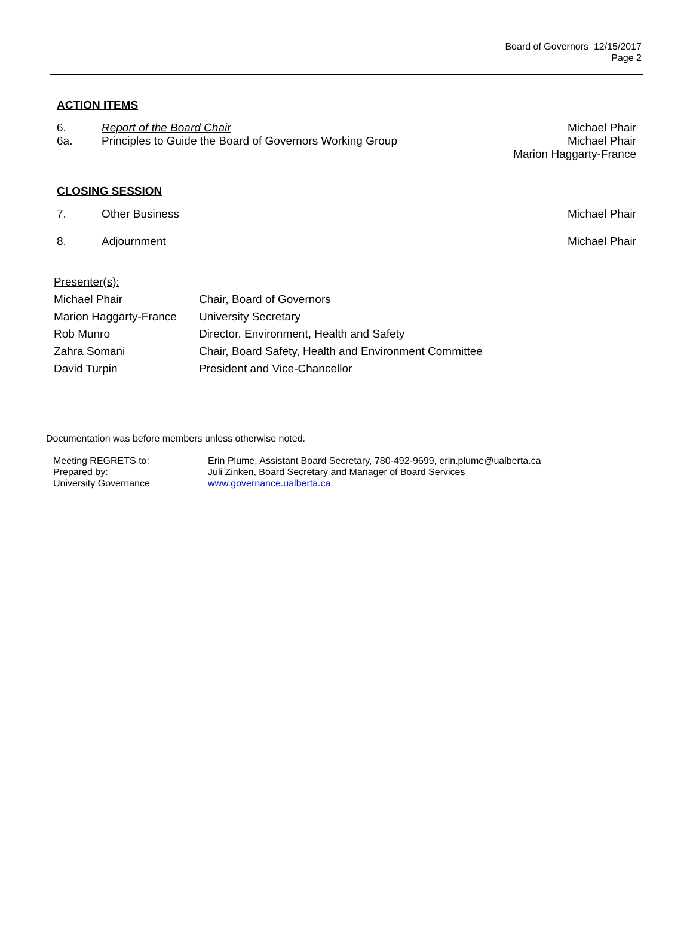Board of Governors 12/15/2017
Page 2
ACTION ITEMS
| 6. | Report of the Board Chair | Michael Phair |
| 6a. | Principles to Guide the Board of Governors Working Group | Michael Phair Marion Haggarty-France |
CLOSING SESSION
| 7. | Other Business | Michael Phair |
| 8. | Adjournment | Michael Phair |
| Presenter(s): | |
| Michael Phair | Chair, Board of Governors |
| Marion Haggarty-France | University Secretary |
| Rob Munro | Director, Environment, Health and Safety |
| Zahra Somani | Chair, Board Safety, Health and Environment Committee |
| David Turpin | President and Vice-Chancellor |
Documentation was before members unless otherwise noted.
| Meeting REGRETS to: | Erin Plume, Assistant Board Secretary, 780-492-9699, erin.plume@ualberta.ca |
| Prepared by: | Juli Zinken, Board Secretary and Manager of Board Services |
| University Governance | www.governance.ualberta.ca |